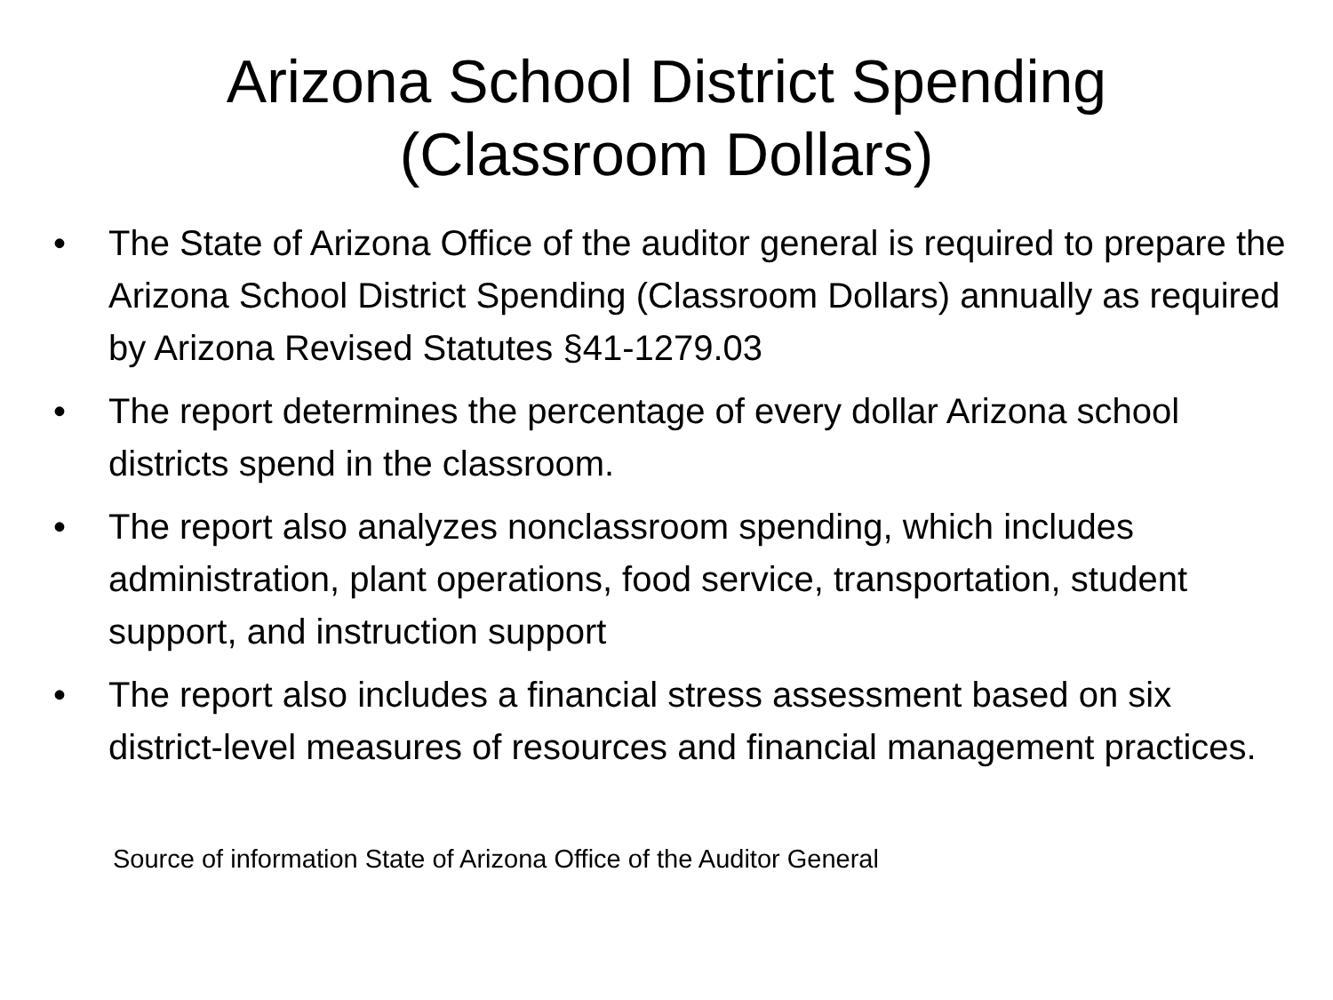Arizona School District Spending
(Classroom Dollars)
• The State of Arizona Office of the auditor general is required to prepare the Arizona School District Spending (Classroom Dollars) annually as required by Arizona Revised Statutes §41-1279.03
• The report determines the percentage of every dollar Arizona school districts spend in the classroom.
• The report also analyzes nonclassroom spending, which includes administration, plant operations, food service, transportation, student support, and instruction support
• The report also includes a financial stress assessment based on six district-level measures of resources and financial management practices.
Source of information State of Arizona Office of the Auditor General